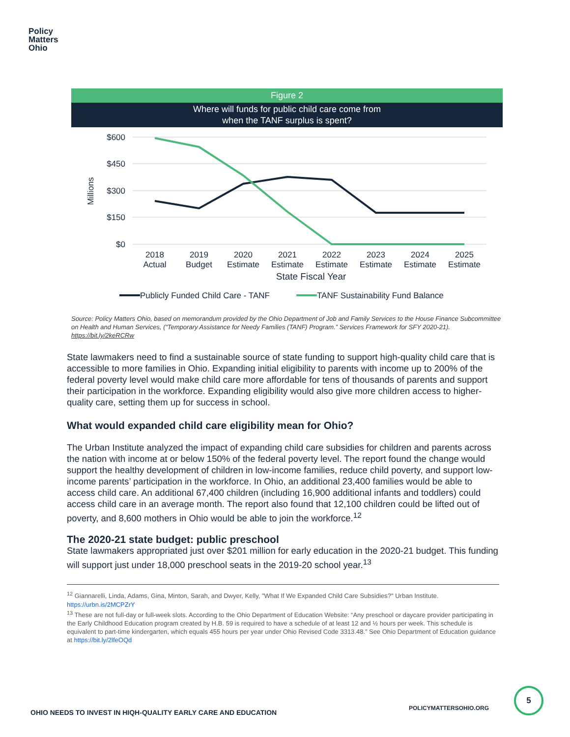Policy
Matters
Ohio
Figure 2
Where will funds for public child care come from
when the TANF surplus is spent?
$600
$450
$300
$150
$0
Millions
2018
Actual
2019
Budget
2020
Estimate
2021
Estimate
2022
Estimate
2023
Estimate
2024
Estimate
2025
Estimate
State Fiscal Year
Publicly Funded Child Care - TANF
TANF Sustainability Fund Balance
Source: Policy Matters Ohio, based on memorandum provided by the Ohio Department of Job and Family Services to the House Finance Subcommittee on Health and Human Services, (“Temporary Assistance for Needy Families (TANF) Program.” Services Framework for SFY 2020-21). https://bit.ly/2keRCRw
State lawmakers need to find a sustainable source of state funding to support high-quality child care that is accessible to more families in Ohio. Expanding initial eligibility to parents with income up to 200% of the federal poverty level would make child care more affordable for tens of thousands of parents and support their participation in the workforce. Expanding eligibility would also give more children access to higher-quality care, setting them up for success in school.
What would expanded child care eligibility mean for Ohio?
The Urban Institute analyzed the impact of expanding child care subsidies for children and parents across the nation with income at or below 150% of the federal poverty level. The report found the change would support the healthy development of children in low-income families, reduce child poverty, and support low-income parents’ participation in the workforce. In Ohio, an additional 23,400 families would be able to access child care. An additional 67,400 children (including 16,900 additional infants and toddlers) could access child care in an average month. The report also found that 12,100 children could be lifted out of poverty, and 8,600 mothers in Ohio would be able to join the workforce.<sup>12</sup>
The 2020-21 state budget: public preschool
State lawmakers appropriated just over $201 million for early education in the 2020-21 budget. This funding will support just under 18,000 preschool seats in the 2019-20 school year.<sup>13</sup>
<sup>12</sup> Giannarelli, Linda, Adams, Gina, Minton, Sarah, and Dwyer, Kelly, "What If We Expanded Child Care Subsidies?" Urban Institute. https://urbn.is/2MCPZrY
<sup>13</sup> These are not full-day or full-week slots. According to the Ohio Department of Education Website: “Any preschool or daycare provider participating in the Early Childhood Education program created by H.B. 59 is required to have a schedule of at least 12 and ½ hours per week. This schedule is equivalent to part-time kindergarten, which equals 455 hours per year under Ohio Revised Code 3313.48.” See Ohio Department of Education guidance at https://bit.ly/2lfeOQd
OHIO NEEDS TO INVEST IN HIQH-QUALITY EARLY CARE AND EDUCATION
POLICYMATTERSOHIO.ORG
5